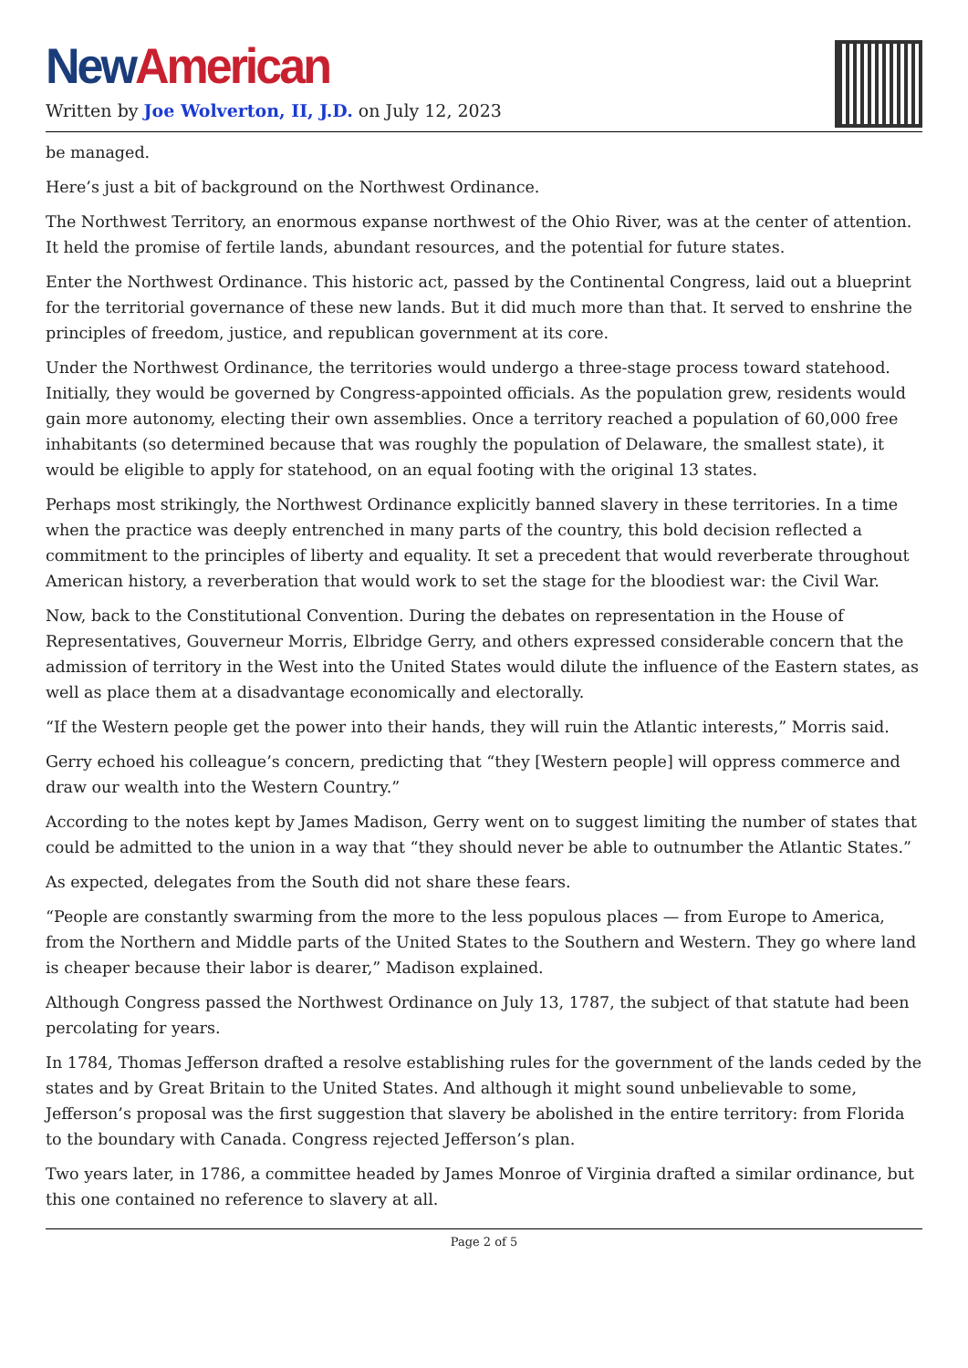New American
Written by Joe Wolverton, II, J.D. on July 12, 2023
be managed.
Here’s just a bit of background on the Northwest Ordinance.
The Northwest Territory, an enormous expanse northwest of the Ohio River, was at the center of attention. It held the promise of fertile lands, abundant resources, and the potential for future states.
Enter the Northwest Ordinance. This historic act, passed by the Continental Congress, laid out a blueprint for the territorial governance of these new lands. But it did much more than that. It served to enshrine the principles of freedom, justice, and republican government at its core.
Under the Northwest Ordinance, the territories would undergo a three-stage process toward statehood. Initially, they would be governed by Congress-appointed officials. As the population grew, residents would gain more autonomy, electing their own assemblies. Once a territory reached a population of 60,000 free inhabitants (so determined because that was roughly the population of Delaware, the smallest state), it would be eligible to apply for statehood, on an equal footing with the original 13 states.
Perhaps most strikingly, the Northwest Ordinance explicitly banned slavery in these territories. In a time when the practice was deeply entrenched in many parts of the country, this bold decision reflected a commitment to the principles of liberty and equality. It set a precedent that would reverberate throughout American history, a reverberation that would work to set the stage for the bloodiest war: the Civil War.
Now, back to the Constitutional Convention. During the debates on representation in the House of Representatives, Gouverneur Morris, Elbridge Gerry, and others expressed considerable concern that the admission of territory in the West into the United States would dilute the influence of the Eastern states, as well as place them at a disadvantage economically and electorally.
“If the Western people get the power into their hands, they will ruin the Atlantic interests,” Morris said.
Gerry echoed his colleague’s concern, predicting that “they [Western people] will oppress commerce and draw our wealth into the Western Country.”
According to the notes kept by James Madison, Gerry went on to suggest limiting the number of states that could be admitted to the union in a way that “they should never be able to outnumber the Atlantic States.”
As expected, delegates from the South did not share these fears.
“People are constantly swarming from the more to the less populous places — from Europe to America, from the Northern and Middle parts of the United States to the Southern and Western. They go where land is cheaper because their labor is dearer,” Madison explained.
Although Congress passed the Northwest Ordinance on July 13, 1787, the subject of that statute had been percolating for years.
In 1784, Thomas Jefferson drafted a resolve establishing rules for the government of the lands ceded by the states and by Great Britain to the United States. And although it might sound unbelievable to some, Jefferson’s proposal was the first suggestion that slavery be abolished in the entire territory: from Florida to the boundary with Canada. Congress rejected Jefferson’s plan.
Two years later, in 1786, a committee headed by James Monroe of Virginia drafted a similar ordinance, but this one contained no reference to slavery at all.
Page 2 of 5